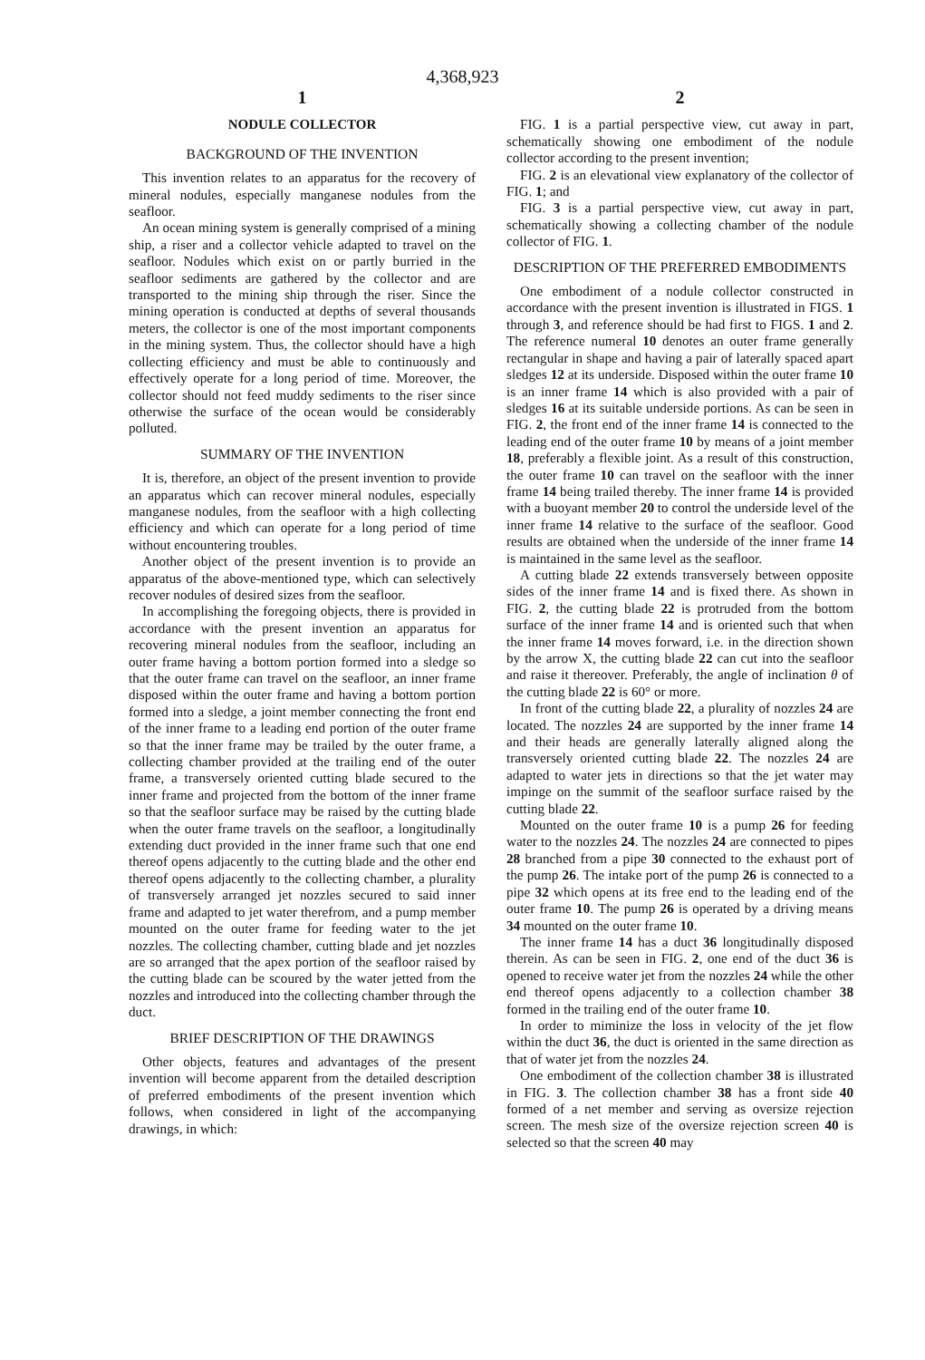4,368,923
1
NODULE COLLECTOR
BACKGROUND OF THE INVENTION
This invention relates to an apparatus for the recovery of mineral nodules, especially manganese nodules from the seafloor.
An ocean mining system is generally comprised of a mining ship, a riser and a collector vehicle adapted to travel on the seafloor. Nodules which exist on or partly burried in the seafloor sediments are gathered by the collector and are transported to the mining ship through the riser. Since the mining operation is conducted at depths of several thousands meters, the collector is one of the most important components in the mining system. Thus, the collector should have a high collecting efficiency and must be able to continuously and effectively operate for a long period of time. Moreover, the collector should not feed muddy sediments to the riser since otherwise the surface of the ocean would be considerably polluted.
SUMMARY OF THE INVENTION
It is, therefore, an object of the present invention to provide an apparatus which can recover mineral nodules, especially manganese nodules, from the seafloor with a high collecting efficiency and which can operate for a long period of time without encountering troubles.
Another object of the present invention is to provide an apparatus of the above-mentioned type, which can selectively recover nodules of desired sizes from the seafloor.
In accomplishing the foregoing objects, there is provided in accordance with the present invention an apparatus for recovering mineral nodules from the seafloor, including an outer frame having a bottom portion formed into a sledge so that the outer frame can travel on the seafloor, an inner frame disposed within the outer frame and having a bottom portion formed into a sledge, a joint member connecting the front end of the inner frame to a leading end portion of the outer frame so that the inner frame may be trailed by the outer frame, a collecting chamber provided at the trailing end of the outer frame, a transversely oriented cutting blade secured to the inner frame and projected from the bottom of the inner frame so that the seafloor surface may be raised by the cutting blade when the outer frame travels on the seafloor, a longitudinally extending duct provided in the inner frame such that one end thereof opens adjacently to the cutting blade and the other end thereof opens adjacently to the collecting chamber, a plurality of transversely arranged jet nozzles secured to said inner frame and adapted to jet water therefrom, and a pump member mounted on the outer frame for feeding water to the jet nozzles. The collecting chamber, cutting blade and jet nozzles are so arranged that the apex portion of the seafloor raised by the cutting blade can be scoured by the water jetted from the nozzles and introduced into the collecting chamber through the duct.
BRIEF DESCRIPTION OF THE DRAWINGS
Other objects, features and advantages of the present invention will become apparent from the detailed description of preferred embodiments of the present invention which follows, when considered in light of the accompanying drawings, in which:
2
FIG. 1 is a partial perspective view, cut away in part, schematically showing one embodiment of the nodule collector according to the present invention;
FIG. 2 is an elevational view explanatory of the collector of FIG. 1; and
FIG. 3 is a partial perspective view, cut away in part, schematically showing a collecting chamber of the nodule collector of FIG. 1.
DESCRIPTION OF THE PREFERRED EMBODIMENTS
One embodiment of a nodule collector constructed in accordance with the present invention is illustrated in FIGS. 1 through 3, and reference should be had first to FIGS. 1 and 2. The reference numeral 10 denotes an outer frame generally rectangular in shape and having a pair of laterally spaced apart sledges 12 at its underside. Disposed within the outer frame 10 is an inner frame 14 which is also provided with a pair of sledges 16 at its suitable underside portions. As can be seen in FIG. 2, the front end of the inner frame 14 is connected to the leading end of the outer frame 10 by means of a joint member 18, preferably a flexible joint. As a result of this construction, the outer frame 10 can travel on the seafloor with the inner frame 14 being trailed thereby. The inner frame 14 is provided with a buoyant member 20 to control the underside level of the inner frame 14 relative to the surface of the seafloor. Good results are obtained when the underside of the inner frame 14 is maintained in the same level as the seafloor.
A cutting blade 22 extends transversely between opposite sides of the inner frame 14 and is fixed there. As shown in FIG. 2, the cutting blade 22 is protruded from the bottom surface of the inner frame 14 and is oriented such that when the inner frame 14 moves forward, i.e. in the direction shown by the arrow X, the cutting blade 22 can cut into the seafloor and raise it thereover. Preferably, the angle of inclination θ of the cutting blade 22 is 60° or more.
In front of the cutting blade 22, a plurality of nozzles 24 are located. The nozzles 24 are supported by the inner frame 14 and their heads are generally laterally aligned along the transversely oriented cutting blade 22. The nozzles 24 are adapted to water jets in directions so that the jet water may impinge on the summit of the seafloor surface raised by the cutting blade 22.
Mounted on the outer frame 10 is a pump 26 for feeding water to the nozzles 24. The nozzles 24 are connected to pipes 28 branched from a pipe 30 connected to the exhaust port of the pump 26. The intake port of the pump 26 is connected to a pipe 32 which opens at its free end to the leading end of the outer frame 10. The pump 26 is operated by a driving means 34 mounted on the outer frame 10.
The inner frame 14 has a duct 36 longitudinally disposed therein. As can be seen in FIG. 2, one end of the duct 36 is opened to receive water jet from the nozzles 24 while the other end thereof opens adjacently to a collection chamber 38 formed in the trailing end of the outer frame 10.
In order to miminize the loss in velocity of the jet flow within the duct 36, the duct is oriented in the same direction as that of water jet from the nozzles 24.
One embodiment of the collection chamber 38 is illustrated in FIG. 3. The collection chamber 38 has a front side 40 formed of a net member and serving as oversize rejection screen. The mesh size of the oversize rejection screen 40 is selected so that the screen 40 may